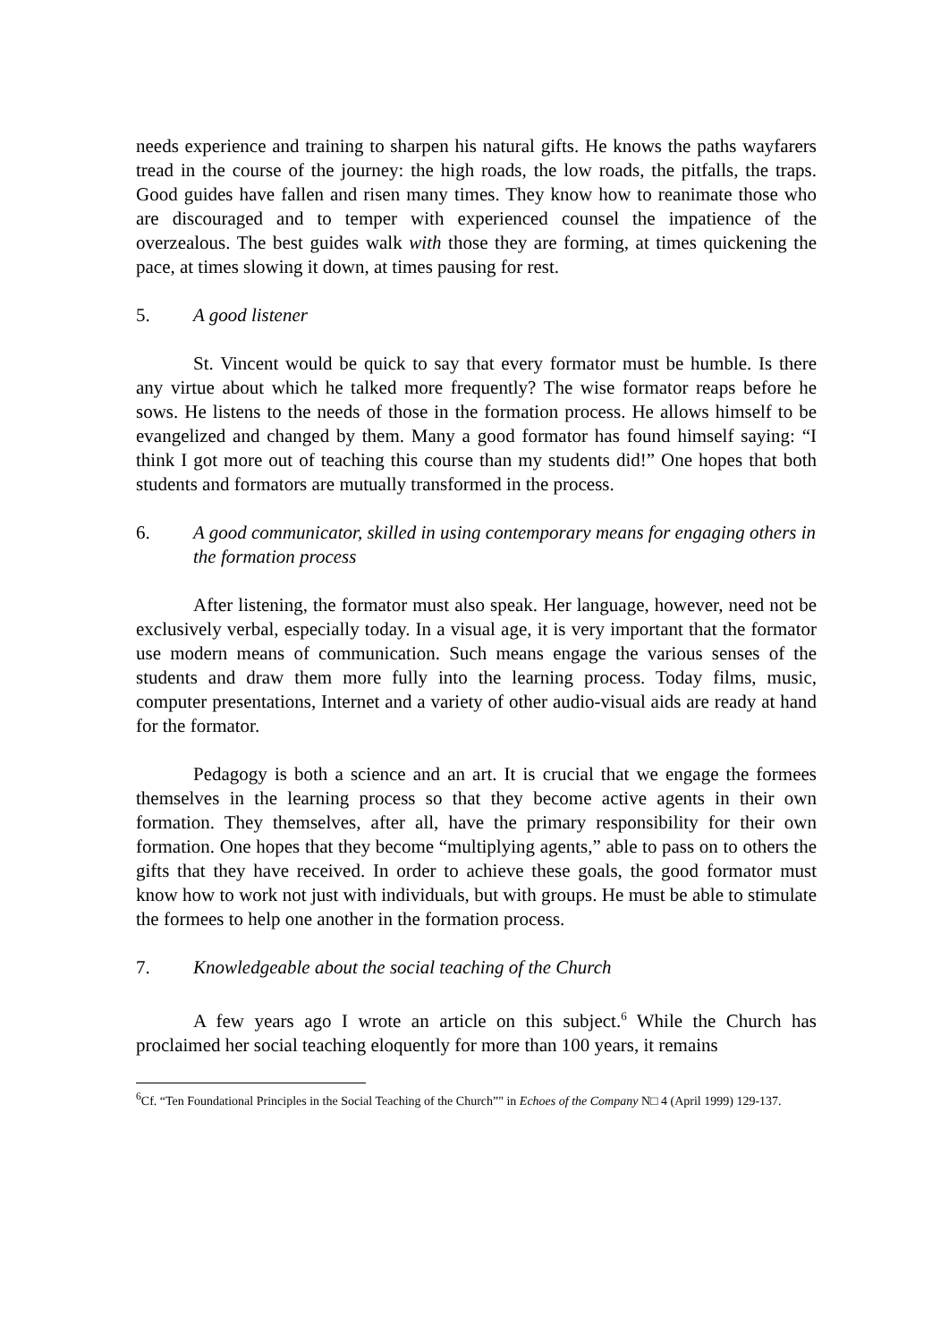needs experience and training to sharpen his natural gifts. He knows the paths wayfarers tread in the course of the journey: the high roads, the low roads, the pitfalls, the traps. Good guides have fallen and risen many times. They know how to reanimate those who are discouraged and to temper with experienced counsel the impatience of the overzealous. The best guides walk with those they are forming, at times quickening the pace, at times slowing it down, at times pausing for rest.
5. A good listener
St. Vincent would be quick to say that every formator must be humble. Is there any virtue about which he talked more frequently? The wise formator reaps before he sows. He listens to the needs of those in the formation process. He allows himself to be evangelized and changed by them. Many a good formator has found himself saying: “I think I got more out of teaching this course than my students did!” One hopes that both students and formators are mutually transformed in the process.
6. A good communicator, skilled in using contemporary means for engaging others in the formation process
After listening, the formator must also speak. Her language, however, need not be exclusively verbal, especially today. In a visual age, it is very important that the formator use modern means of communication. Such means engage the various senses of the students and draw them more fully into the learning process. Today films, music, computer presentations, Internet and a variety of other audio-visual aids are ready at hand for the formator.
Pedagogy is both a science and an art. It is crucial that we engage the formees themselves in the learning process so that they become active agents in their own formation. They themselves, after all, have the primary responsibility for their own formation. One hopes that they become “multiplying agents,” able to pass on to others the gifts that they have received. In order to achieve these goals, the good formator must know how to work not just with individuals, but with groups. He must be able to stimulate the formees to help one another in the formation process.
7. Knowledgeable about the social teaching of the Church
A few years ago I wrote an article on this subject.<sup>6</sup> While the Church has proclaimed her social teaching eloquently for more than 100 years, it remains
<sup>6</sup> Cf. “Ten Foundational Principles in the Social Teaching of the Church”" in Echoes of the Company N□ 4 (April 1999) 129-137.